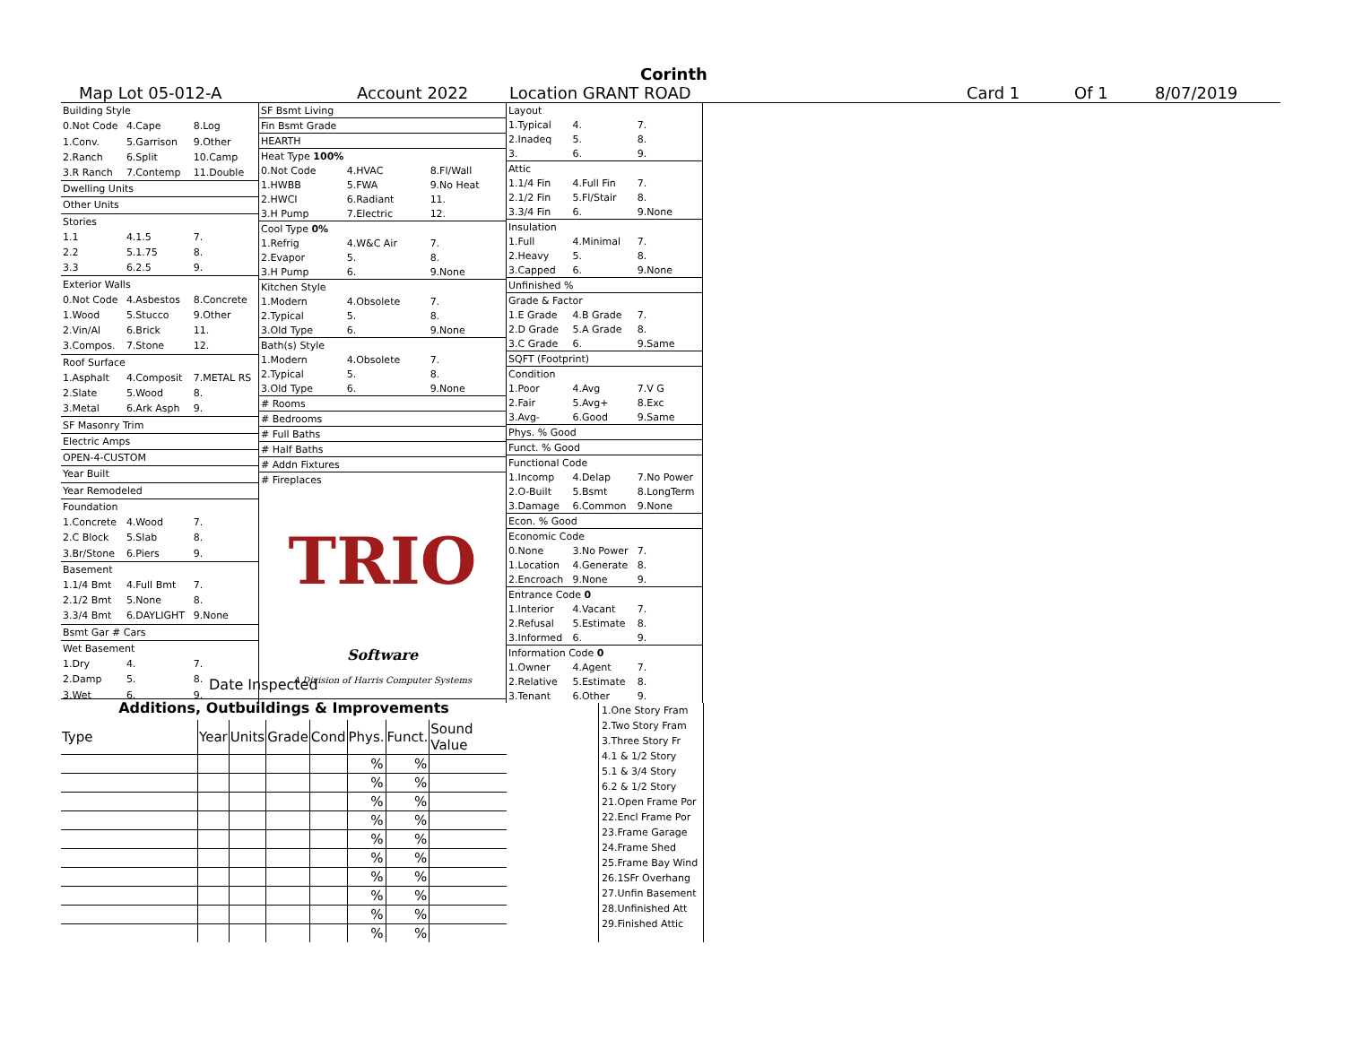Corinth
Map Lot 05-012-A Account 2022 Location GRANT ROAD Card 1 Of 1 8/07/2019
| Building Style | | |
| 0.Not Code | 4.Cape | 8.Log |
| 1.Conv. | 5.Garrison | 9.Other |
| 2.Ranch | 6.Split | 10.Camp |
| 3.R Ranch | 7.Contemp | 11.Double |
| Dwelling Units | | |
| Other Units | | |
| Stories | | |
| 1.1 | 4.1.5 | 7. |
| 2.2 | 5.1.75 | 8. |
| 3.3 | 6.2.5 | 9. |
| Exterior Walls | | |
| 0.Not Code | 4.Asbestos | 8.Concrete |
| 1.Wood | 5.Stucco | 9.Other |
| 2.Vin/Al | 6.Brick | 11. |
| 3.Compos. | 7.Stone | 12. |
| Roof Surface | | |
| 1.Asphalt | 4.Composit | 7.METAL RS |
| 2.Slate | 5.Wood | 8. |
| 3.Metal | 6.Ark Asph | 9. |
| SF Masonry Trim | | |
| Electric Amps | | |
| OPEN-4-CUSTOM | | |
| Year Built | | |
| Year Remodeled | | |
| Foundation | | |
| 1.Concrete | 4.Wood | 7. |
| 2.C Block | 5.Slab | 8. |
| 3.Br/Stone | 6.Piers | 9. |
| Basement | | |
| 1.1/4 Bmt | 4.Full Bmt | 7. |
| 2.1/2 Bmt | 5.None | 8. |
| 3.3/4 Bmt | 6.DAYLIGHT | 9.None |
| Bsmt Gar # Cars | | |
| Wet Basement | | |
| 1.Dry | 4. | 7. |
| 2.Damp | 5. | 8. |
| 3.Wet | 6. | 9. |
| SF Bsmt Living | | |
| Fin Bsmt Grade | | |
| HEARTH | | |
| Heat Type 100% | | |
| 0.Not Code | 4.HVAC | 8.Fl/Wall |
| 1.HWBB | 5.FWA | 9.No Heat |
| 2.HWCI | 6.Radiant | 11. |
| 3.H Pump | 7.Electric | 12. |
| Cool Type 0% | | |
| 1.Refrig | 4.W&C Air | 7. |
| 2.Evapor | 5. | 8. |
| 3.H Pump | 6. | 9.None |
| Kitchen Style | | |
| 1.Modern | 4.Obsolete | 7. |
| 2.Typical | 5. | 8. |
| 3.Old Type | 6. | 9.None |
| Bath(s) Style | | |
| 1.Modern | 4.Obsolete | 7. |
| 2.Typical | 5. | 8. |
| 3.Old Type | 6. | 9.None |
| # Rooms | | |
| # Bedrooms | | |
| # Full Baths | | |
| # Half Baths | | |
| # Addn Fixtures | | |
| # Fireplaces | | |
TRIO Software
A Division of Harris Computer Systems
| Layout | | |
| 1.Typical | 4. | 7. |
| 2.Inadeq | 5. | 8. |
| 3. | 6. | 9. |
| Attic | | |
| 1.1/4 Fin | 4.Full Fin | 7. |
| 2.1/2 Fin | 5.Fl/Stair | 8. |
| 3.3/4 Fin | 6. | 9.None |
| Insulation | | |
| 1.Full | 4.Minimal | 7. |
| 2.Heavy | 5. | 8. |
| 3.Capped | 6. | 9.None |
| Unfinished % | | |
| Grade & Factor | | |
| 1.E Grade | 4.B Grade | 7. |
| 2.D Grade | 5.A Grade | 8. |
| 3.C Grade | 6. | 9.Same |
| SQFT (Footprint) | | |
| Condition | | |
| 1.Poor | 4.Avg | 7.V G |
| 2.Fair | 5.Avg+ | 8.Exc |
| 3.Avg- | 6.Good | 9.Same |
| Phys. % Good | | |
| Funct. % Good | | |
| Functional Code | | |
| 1.Incomp | 4.Delap | 7.No Power |
| 2.O-Built | 5.Bsmt | 8.LongTerm |
| 3.Damage | 6.Common | 9.None |
| Econ. % Good | | |
| Economic Code | | |
| 0.None | 3.No Power | 7. |
| 1.Location | 4.Generate | 8. |
| 2.Encroach | 9.None | 9. |
| Entrance Code 0 | | |
| 1.Interior | 4.Vacant | 7. |
| 2.Refusal | 5.Estimate | 8. |
| 3.Informed | 6. | 9. |
| Information Code 0 | | |
| 1.Owner | 4.Agent | 7. |
| 2.Relative | 5.Estimate | 8. |
| 3.Tenant | 6.Other | 9. |
Date Inspected
Additions, Outbuildings & Improvements
| Type | Year | Units | Grade | Cond | Phys. | Funct. | Sound Value |
| --- | --- | --- | --- | --- | --- | --- | --- |
| | | | | | % | % | |
| | | | | | % | % | |
| | | | | | % | % | |
| | | | | | % | % | |
| | | | | | % | % | |
| | | | | | % | % | |
| | | | | | % | % | |
| | | | | | % | % | |
| | | | | | % | % | |
| | | | | | % | % | |
1.One Story Fram
2.Two Story Fram
3.Three Story Fr
4.1 & 1/2 Story
5.1 & 3/4 Story
6.2 & 1/2 Story
21.Open Frame Por
22.Encl Frame Por
23.Frame Garage
24.Frame Shed
25.Frame Bay Wind
26.1SFr Overhang
27.Unfin Basement
28.Unfinished Att
29.Finished Attic